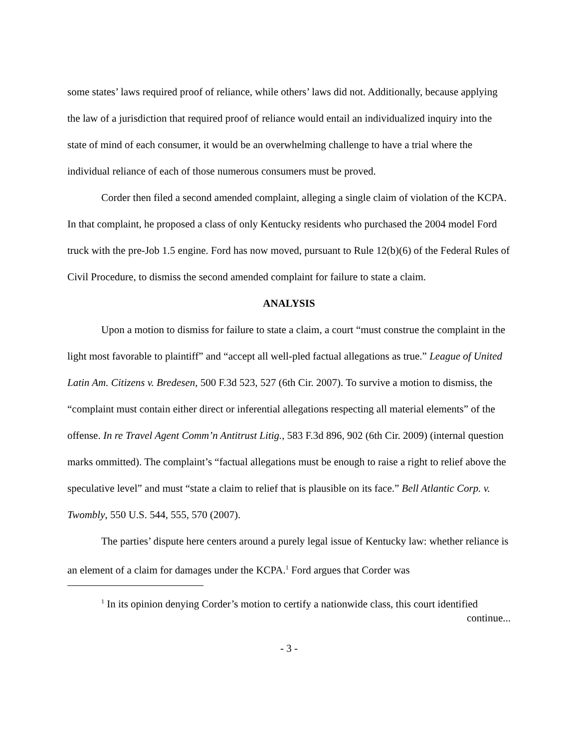some states’ laws required proof of reliance, while others’ laws did not. Additionally, because applying the law of a jurisdiction that required proof of reliance would entail an individualized inquiry into the state of mind of each consumer, it would be an overwhelming challenge to have a trial where the individual reliance of each of those numerous consumers must be proved.
Corder then filed a second amended complaint, alleging a single claim of violation of the KCPA. In that complaint, he proposed a class of only Kentucky residents who purchased the 2004 model Ford truck with the pre-Job 1.5 engine. Ford has now moved, pursuant to Rule 12(b)(6) of the Federal Rules of Civil Procedure, to dismiss the second amended complaint for failure to state a claim.
ANALYSIS
Upon a motion to dismiss for failure to state a claim, a court “must construe the complaint in the light most favorable to plaintiff” and “accept all well-pled factual allegations as true.” League of United Latin Am. Citizens v. Bredesen, 500 F.3d 523, 527 (6th Cir. 2007). To survive a motion to dismiss, the “complaint must contain either direct or inferential allegations respecting all material elements” of the offense. In re Travel Agent Comm’n Antitrust Litig., 583 F.3d 896, 902 (6th Cir. 2009) (internal question marks ommitted). The complaint’s “factual allegations must be enough to raise a right to relief above the speculative level” and must “state a claim to relief that is plausible on its face.” Bell Atlantic Corp. v. Twombly, 550 U.S. 544, 555, 570 (2007).
The parties’ dispute here centers around a purely legal issue of Kentucky law: whether reliance is an element of a claim for damages under the KCPA.<sup>1</sup> Ford argues that Corder was
<sup>1</sup> In its opinion denying Corder’s motion to certify a nationwide class, this court identified
continue...
- 3 -